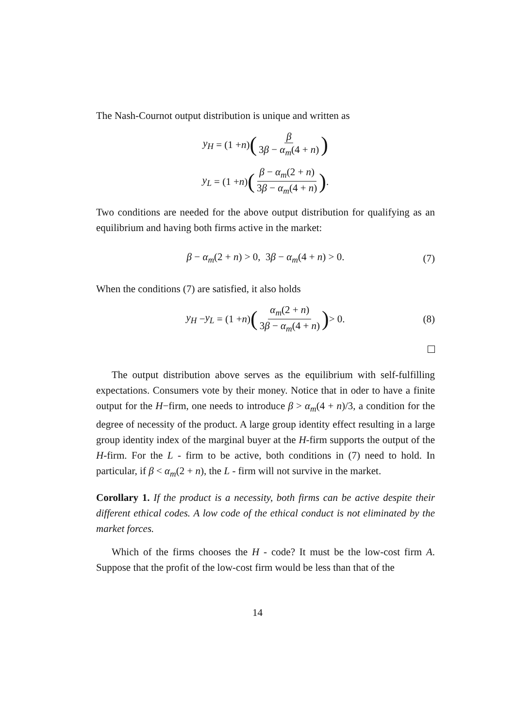The Nash-Cournot output distribution is unique and written as
y<sub>H</sub> = (1 + n) (β 3β − α<sub>m</sub>(4 + n))
y<sub>L</sub> = (1 + n) (β − α<sub>m</sub>(2 + n) 3β − α<sub>m</sub>(4 + n)).
Two conditions are needed for the above output distribution for qualifying as an equilibrium and having both firms active in the market:
β − α<sub>m</sub>(2 + n) > 0, 3β − α<sub>m</sub>(4 + n) > 0. (7)
When the conditions (7) are satisfied, it also holds
y<sub>H</sub> − y<sub>L</sub> = (1 + n) (α<sub>m</sub>(2 + n) 3β − α<sub>m</sub>(4 + n)) > 0. (8)
The output distribution above serves as the equilibrium with self-fulfilling expectations. Consumers vote by their money. Notice that in oder to have a finite output for the H−firm, one needs to introduce β > α<sub>m</sub>(4 + n)/3, a condition for the degree of necessity of the product. A large group identity effect resulting in a large group identity index of the marginal buyer at the H-firm supports the output of the H-firm. For the L - firm to be active, both conditions in (7) need to hold. In particular, if β < α<sub>m</sub>(2 + n), the L - firm will not survive in the market.
Corollary 1. If the product is a necessity, both firms can be active despite their different ethical codes. A low code of the ethical conduct is not eliminated by the market forces.
Which of the firms chooses the H - code? It must be the low-cost firm A. Suppose that the profit of the low-cost firm would be less than that of the
14